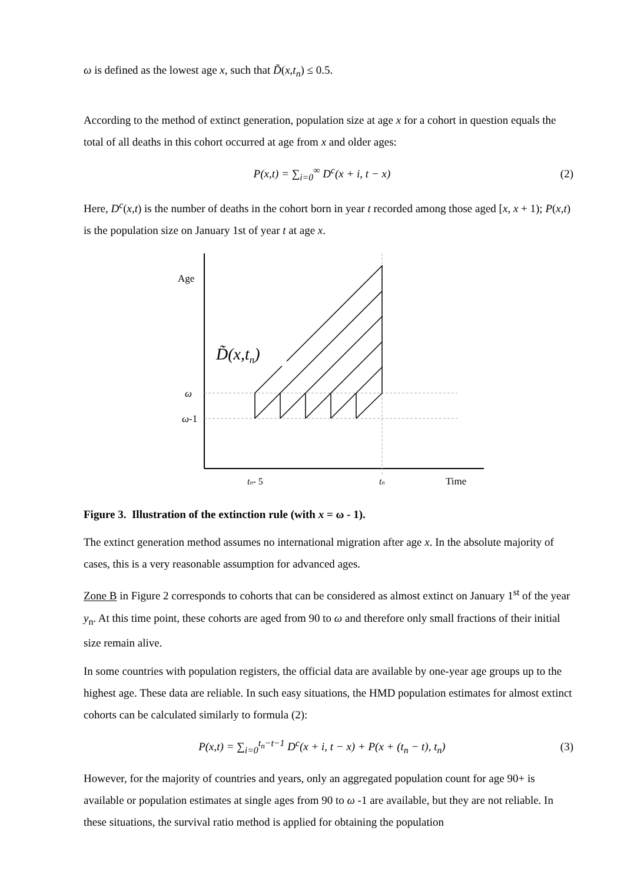ω is defined as the lowest age x, such that D̃(x,t<sub>n</sub>) ≤ 0.5.
According to the method of extinct generation, population size at age x for a cohort in question equals the total of all deaths in this cohort occurred at age from x and older ages:
P(x,t) = ∑<sub>i=0</sub><sup>∞</sup> D<sup>c</sup>(x + i, t − x) (2)
Here, D<sup>c</sup>(x,t) is the number of deaths in the cohort born in year t recorded among those aged [x, x + 1); P(x,t) is the population size on January 1st of year t at age x.
Age
D̃(x,tn)
ω
ω-1
tn- 5
tn
Time
Figure 3. Illustration of the extinction rule (with x = ω - 1).
The extinct generation method assumes no international migration after age x. In the absolute majority of cases, this is a very reasonable assumption for advanced ages.
Zone B in Figure 2 corresponds to cohorts that can be considered as almost extinct on January 1<sup>st</sup> of the year y<sub>n</sub>. At this time point, these cohorts are aged from 90 to ω and therefore only small fractions of their initial size remain alive.
In some countries with population registers, the official data are available by one-year age groups up to the highest age. These data are reliable. In such easy situations, the HMD population estimates for almost extinct cohorts can be calculated similarly to formula (2):
P(x,t) = ∑<sub>i=0</sub><sup>t<sub>n</sub>−t−1</sup> D<sup>c</sup>(x + i, t − x) + P(x + (t<sub>n</sub> − t), t<sub>n</sub>) (3)
However, for the majority of countries and years, only an aggregated population count for age 90+ is available or population estimates at single ages from 90 to ω -1 are available, but they are not reliable. In these situations, the survival ratio method is applied for obtaining the population